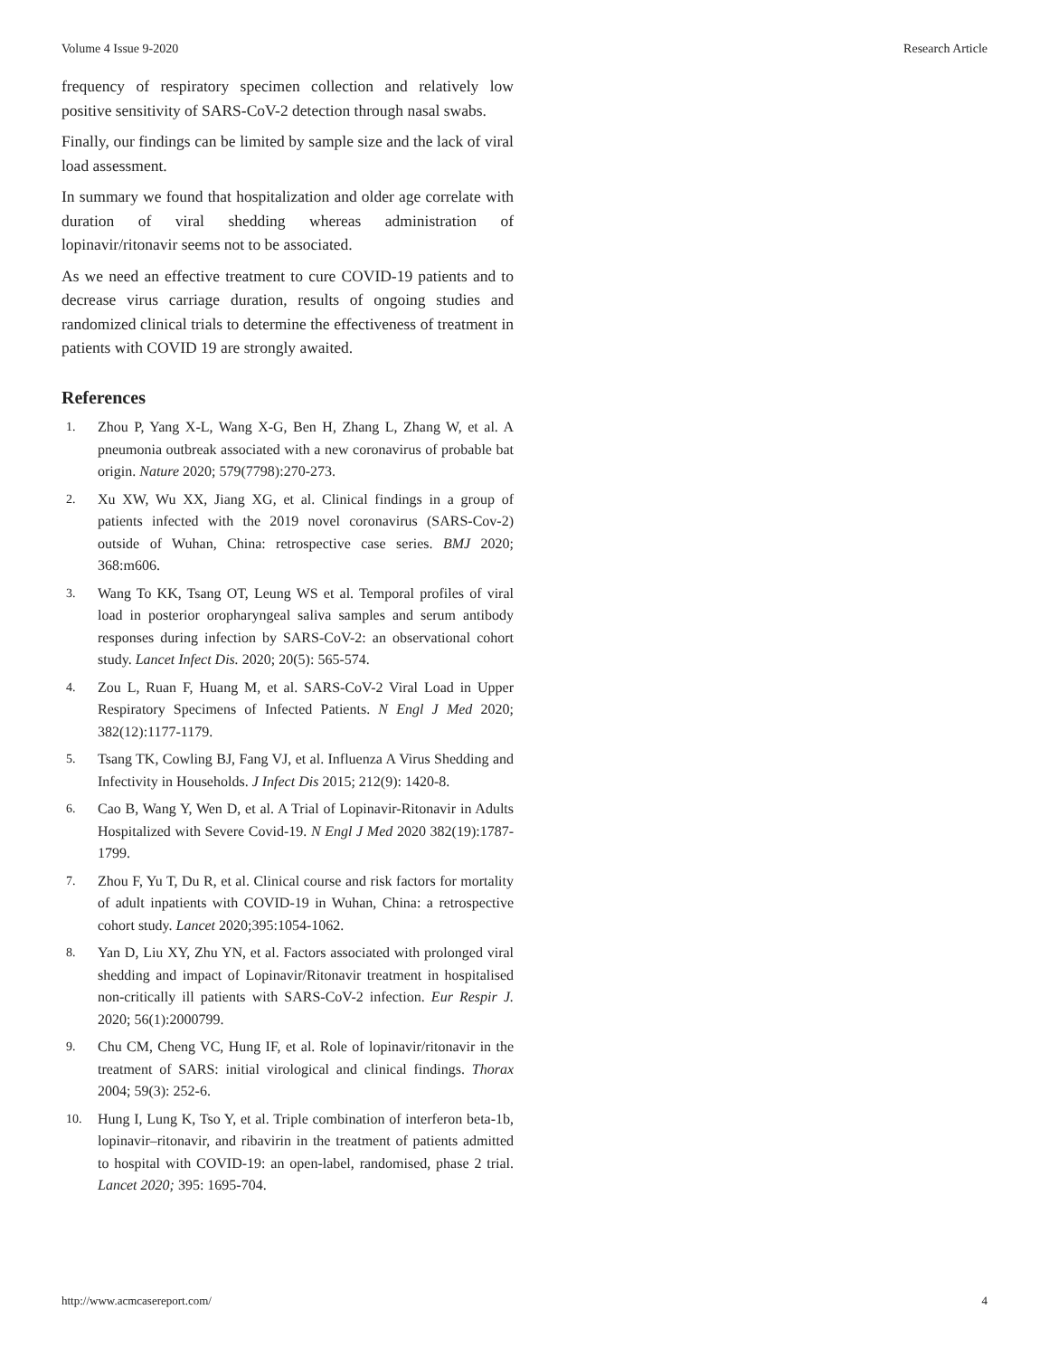Volume 4 Issue 9-2020 Research Article
frequency of respiratory specimen collection and relatively low positive sensitivity of SARS-CoV-2 detection through nasal swabs.
Finally, our findings can be limited by sample size and the lack of viral load assessment.
In summary we found that hospitalization and older age correlate with duration of viral shedding whereas administration of lopinavir/ritonavir seems not to be associated.
As we need an effective treatment to cure COVID-19 patients and to decrease virus carriage duration, results of ongoing studies and randomized clinical trials to determine the effectiveness of treatment in patients with COVID 19 are strongly awaited.
References
1. Zhou P, Yang X-L, Wang X-G, Ben H, Zhang L, Zhang W, et al. A pneumonia outbreak associated with a new coronavirus of probable bat origin. Nature 2020; 579(7798):270-273.
2. Xu XW, Wu XX, Jiang XG, et al. Clinical findings in a group of patients infected with the 2019 novel coronavirus (SARS-Cov-2) outside of Wuhan, China: retrospective case series. BMJ 2020; 368:m606.
3. Wang To KK, Tsang OT, Leung WS et al. Temporal profiles of viral load in posterior oropharyngeal saliva samples and serum antibody responses during infection by SARS-CoV-2: an observational cohort study. Lancet Infect Dis. 2020; 20(5): 565-574.
4. Zou L, Ruan F, Huang M, et al. SARS-CoV-2 Viral Load in Upper Respiratory Specimens of Infected Patients. N Engl J Med 2020; 382(12):1177-1179.
5. Tsang TK, Cowling BJ, Fang VJ, et al. Influenza A Virus Shedding and Infectivity in Households. J Infect Dis 2015; 212(9): 1420-8.
6. Cao B, Wang Y, Wen D, et al. A Trial of Lopinavir-Ritonavir in Adults Hospitalized with Severe Covid-19. N Engl J Med 2020 382(19):1787-1799.
7. Zhou F, Yu T, Du R, et al. Clinical course and risk factors for mortality of adult inpatients with COVID-19 in Wuhan, China: a retrospective cohort study. Lancet 2020;395:1054-1062.
8. Yan D, Liu XY, Zhu YN, et al. Factors associated with prolonged viral shedding and impact of Lopinavir/Ritonavir treatment in hospitalised non-critically ill patients with SARS-CoV-2 infection. Eur Respir J. 2020; 56(1):2000799.
9. Chu CM, Cheng VC, Hung IF, et al. Role of lopinavir/ritonavir in the treatment of SARS: initial virological and clinical findings. Thorax 2004; 59(3): 252-6.
10. Hung I, Lung K, Tso Y, et al. Triple combination of interferon beta-1b, lopinavir–ritonavir, and ribavirin in the treatment of patients admitted to hospital with COVID-19: an open-label, randomised, phase 2 trial. Lancet 2020; 395: 1695-704.
http://www.acmcasereport.com/ 4